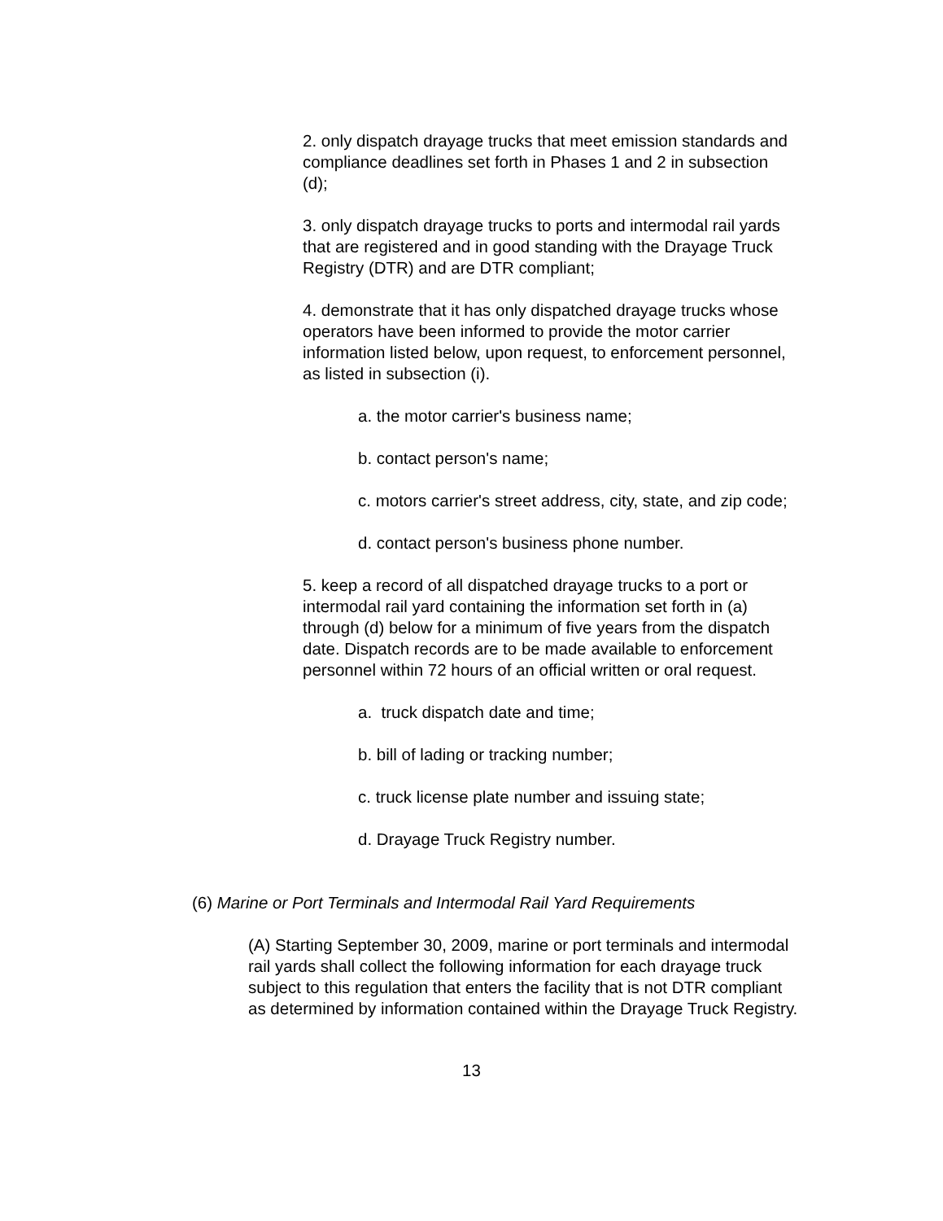2. only dispatch drayage trucks that meet emission standards and compliance deadlines set forth in Phases 1 and 2 in subsection (d);
3. only dispatch drayage trucks to ports and intermodal rail yards that are registered and in good standing with the Drayage Truck Registry (DTR) and are DTR compliant;
4. demonstrate that it has only dispatched drayage trucks whose operators have been informed to provide the motor carrier information listed below, upon request, to enforcement personnel, as listed in subsection (i).
a. the motor carrier's business name;
b. contact person's name;
c. motors carrier's street address, city, state, and zip code;
d. contact person's business phone number.
5. keep a record of all dispatched drayage trucks to a port or intermodal rail yard containing the information set forth in (a) through (d) below for a minimum of five years from the dispatch date. Dispatch records are to be made available to enforcement personnel within 72 hours of an official written or oral request.
a. truck dispatch date and time;
b. bill of lading or tracking number;
c. truck license plate number and issuing state;
d. Drayage Truck Registry number.
(6) Marine or Port Terminals and Intermodal Rail Yard Requirements
(A) Starting September 30, 2009, marine or port terminals and intermodal rail yards shall collect the following information for each drayage truck subject to this regulation that enters the facility that is not DTR compliant as determined by information contained within the Drayage Truck Registry.
13